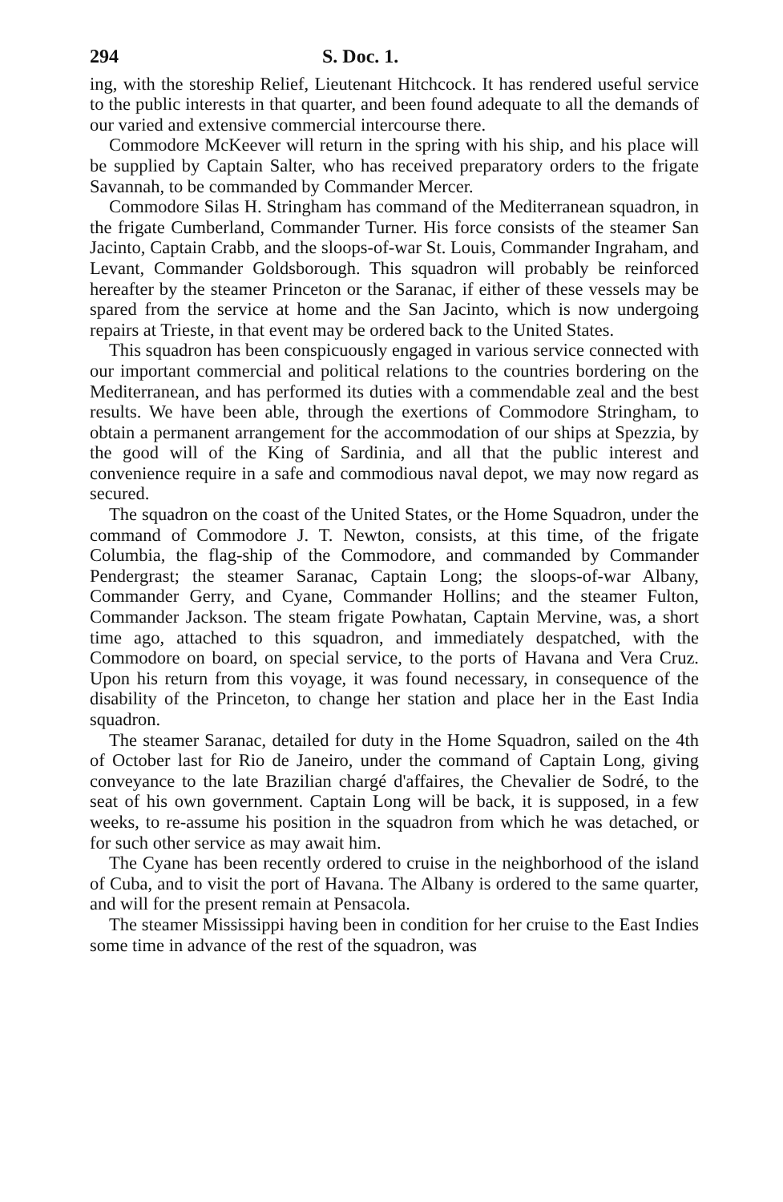294 S. Doc. 1.
ing, with the storeship Relief, Lieutenant Hitchcock. It has rendered useful service to the public interests in that quarter, and been found adequate to all the demands of our varied and extensive commercial intercourse there.
Commodore McKeever will return in the spring with his ship, and his place will be supplied by Captain Salter, who has received preparatory orders to the frigate Savannah, to be commanded by Commander Mercer.
Commodore Silas H. Stringham has command of the Mediterranean squadron, in the frigate Cumberland, Commander Turner. His force consists of the steamer San Jacinto, Captain Crabb, and the sloops-of-war St. Louis, Commander Ingraham, and Levant, Commander Goldsborough. This squadron will probably be reinforced hereafter by the steamer Princeton or the Saranac, if either of these vessels may be spared from the service at home and the San Jacinto, which is now undergoing repairs at Trieste, in that event may be ordered back to the United States.
This squadron has been conspicuously engaged in various service connected with our important commercial and political relations to the countries bordering on the Mediterranean, and has performed its duties with a commendable zeal and the best results. We have been able, through the exertions of Commodore Stringham, to obtain a permanent arrangement for the accommodation of our ships at Spezzia, by the good will of the King of Sardinia, and all that the public interest and convenience require in a safe and commodious naval depot, we may now regard as secured.
The squadron on the coast of the United States, or the Home Squadron, under the command of Commodore J. T. Newton, consists, at this time, of the frigate Columbia, the flag-ship of the Commodore, and commanded by Commander Pendergrast; the steamer Saranac, Captain Long; the sloops-of-war Albany, Commander Gerry, and Cyane, Commander Hollins; and the steamer Fulton, Commander Jackson. The steam frigate Powhatan, Captain Mervine, was, a short time ago, attached to this squadron, and immediately despatched, with the Commodore on board, on special service, to the ports of Havana and Vera Cruz. Upon his return from this voyage, it was found necessary, in consequence of the disability of the Princeton, to change her station and place her in the East India squadron.
The steamer Saranac, detailed for duty in the Home Squadron, sailed on the 4th of October last for Rio de Janeiro, under the command of Captain Long, giving conveyance to the late Brazilian chargé d'affaires, the Chevalier de Sodré, to the seat of his own government. Captain Long will be back, it is supposed, in a few weeks, to re-assume his position in the squadron from which he was detached, or for such other service as may await him.
The Cyane has been recently ordered to cruise in the neighborhood of the island of Cuba, and to visit the port of Havana. The Albany is ordered to the same quarter, and will for the present remain at Pensacola.
The steamer Mississippi having been in condition for her cruise to the East Indies some time in advance of the rest of the squadron, was